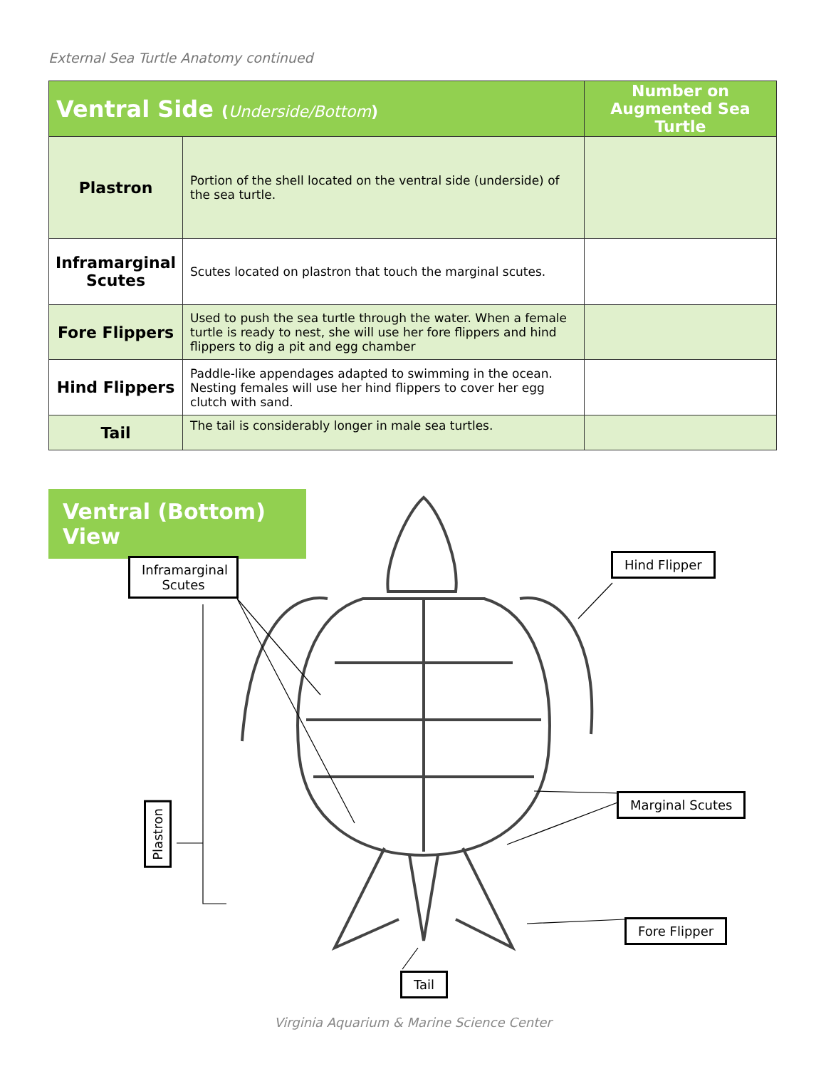External Sea Turtle Anatomy continued
| Ventral Side ( Underside/Bottom ) | | Number on Augmented Sea Turtle |
| --- | --- | --- |
| Plastron | Portion of the shell located on the ventral side (underside) of the sea turtle. | |
| Inframarginal Scutes | Scutes located on plastron that touch the marginal scutes. | |
| Fore Flippers | Used to push the sea turtle through the water. When a female turtle is ready to nest, she will use her fore flippers and hind flippers to dig a pit and egg chamber | |
| Hind Flippers | Paddle-like appendages adapted to swimming in the ocean. Nesting females will use her hind flippers to cover her egg clutch with sand. | |
| Tail | The tail is considerably longer in male sea turtles. | |
Ventral (Bottom) View
Inframarginal Scutes
Hind Flipper
Marginal Scutes
Fore Flipper
Tail
Plastron
Virginia Aquarium & Marine Science Center